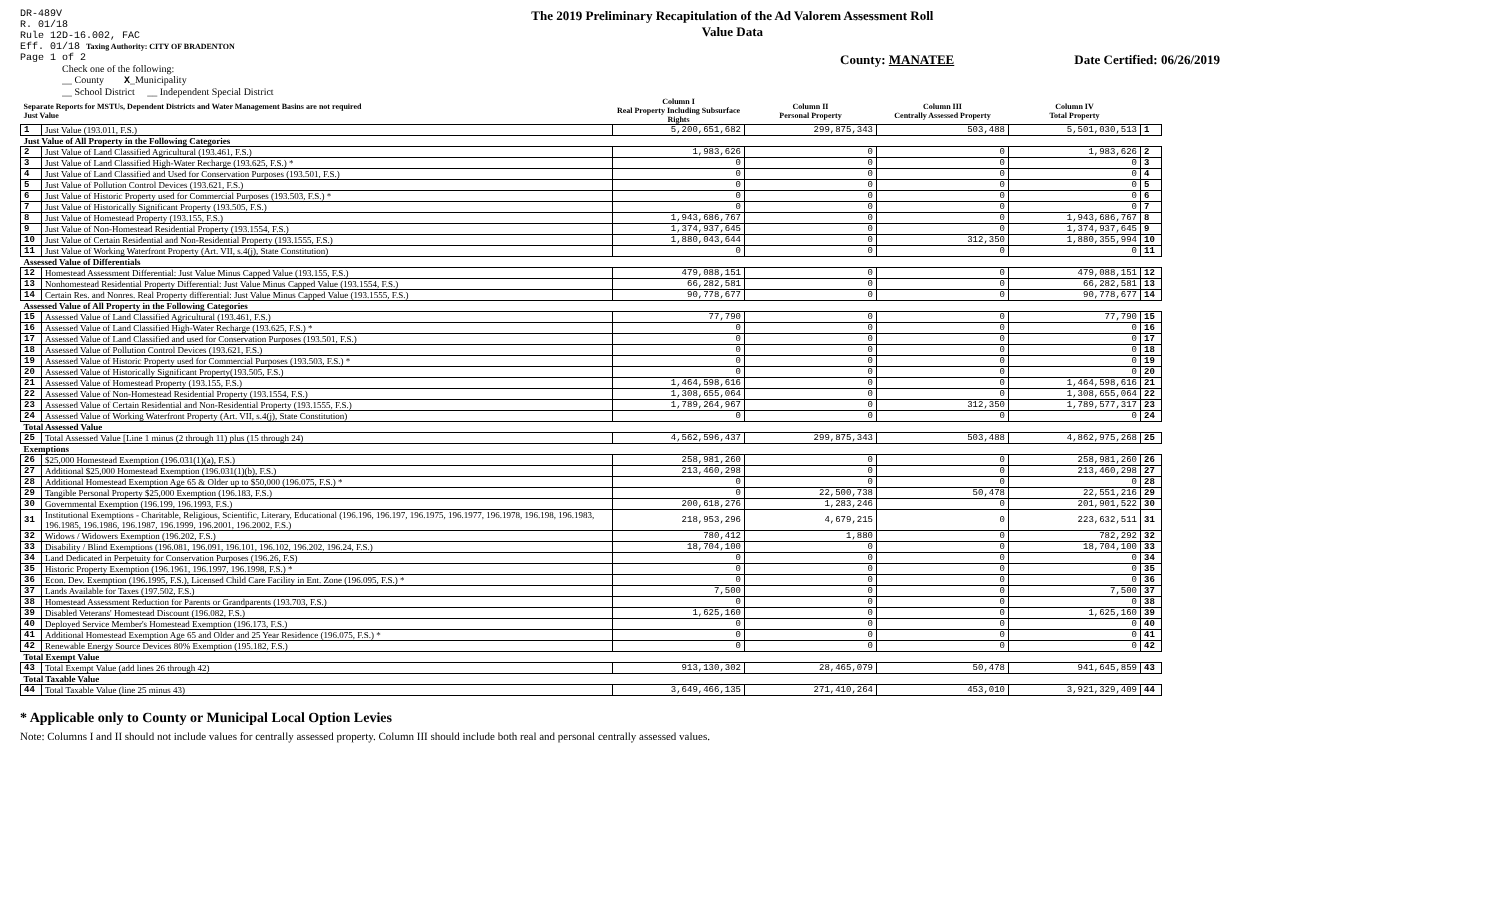DR-489V
R. 01/18
Rule 12D-16.002, FAC
Eff. 01/18 Taxing Authority: CITY OF BRADENTON
Page 1 of 2
The 2019 Preliminary Recapitulation of the Ad Valorem Assessment Roll
Value Data
County: MANATEE Date Certified: 06/26/2019
Check one of the following:
__ County X_Municipality
__ School District __ Independent Special District
| Separate Reports for MSTUs, Dependent Districts and Water Management Basins are not required Just Value | | Column I Real Property Including Subsurface Rights | Column II Personal Property | Column III Centrally Assessed Property | Column IV Total Property | |
| --- | --- | --- | --- | --- | --- | --- |
| 1 | Just Value (193.011, F.S.) | 5,200,651,682 | 299,875,343 | 503,488 | 5,501,030,513 | 1 |
| Just Value of All Property in the Following Categories | | | | | | |
| 2 | Just Value of Land Classified Agricultural (193.461, F.S.) | 1,983,626 | 0 | 0 | 1,983,626 | 2 |
| 3 | Just Value of Land Classified High-Water Recharge (193.625, F.S.) * | 0 | 0 | 0 | 0 | 3 |
| 4 | Just Value of Land Classified and Used for Conservation Purposes (193.501, F.S.) | 0 | 0 | 0 | 0 | 4 |
| 5 | Just Value of Pollution Control Devices (193.621, F.S.) | 0 | 0 | 0 | 0 | 5 |
| 6 | Just Value of Historic Property used for Commercial Purposes (193.503, F.S.) * | 0 | 0 | 0 | 0 | 6 |
| 7 | Just Value of Historically Significant Property (193.505, F.S.) | 0 | 0 | 0 | 0 | 7 |
| 8 | Just Value of Homestead Property (193.155, F.S.) | 1,943,686,767 | 0 | 0 | 1,943,686,767 | 8 |
| 9 | Just Value of Non-Homestead Residential Property (193.1554, F.S.) | 1,374,937,645 | 0 | 0 | 1,374,937,645 | 9 |
| 10 | Just Value of Certain Residential and Non-Residential Property (193.1555, F.S.) | 1,880,043,644 | 0 | 312,350 | 1,880,355,994 | 10 |
| 11 | Just Value of Working Waterfront Property (Art. VII, s.4(j), State Constitution) | 0 | 0 | 0 | 0 | 11 |
| Assessed Value of Differentials | | | | | | |
| 12 | Homestead Assessment Differential: Just Value Minus Capped Value (193.155, F.S.) | 479,088,151 | 0 | 0 | 479,088,151 | 12 |
| 13 | Nonhomestead Residential Property Differential: Just Value Minus Capped Value (193.1554, F.S.) | 66,282,581 | 0 | 0 | 66,282,581 | 13 |
| 14 | Certain Res. and Nonres. Real Property differential: Just Value Minus Capped Value (193.1555, F.S.) | 90,778,677 | 0 | 0 | 90,778,677 | 14 |
| Assessed Value of All Property in the Following Categories | | | | | | |
| 15 | Assessed Value of Land Classified Agricultural (193.461, F.S.) | 77,790 | 0 | 0 | 77,790 | 15 |
| 16 | Assessed Value of Land Classified High-Water Recharge (193.625, F.S.) * | 0 | 0 | 0 | 0 | 16 |
| 17 | Assessed Value of Land Classified and used for Conservation Purposes (193.501, F.S.) | 0 | 0 | 0 | 0 | 17 |
| 18 | Assessed Value of Pollution Control Devices (193.621, F.S.) | 0 | 0 | 0 | 0 | 18 |
| 19 | Assessed Value of Historic Property used for Commercial Purposes (193.503, F.S.) * | 0 | 0 | 0 | 0 | 19 |
| 20 | Assessed Value of Historically Significant Property(193.505, F.S.) | 0 | 0 | 0 | 0 | 20 |
| 21 | Assessed Value of Homestead Property (193.155, F.S.) | 1,464,598,616 | 0 | 0 | 1,464,598,616 | 21 |
| 22 | Assessed Value of Non-Homestead Residential Property (193.1554, F.S.) | 1,308,655,064 | 0 | 0 | 1,308,655,064 | 22 |
| 23 | Assessed Value of Certain Residential and Non-Residential Property (193.1555, F.S.) | 1,789,264,967 | 0 | 312,350 | 1,789,577,317 | 23 |
| 24 | Assessed Value of Working Waterfront Property (Art. VII, s.4(j), State Constitution) | 0 | 0 | 0 | 0 | 24 |
| Total Assessed Value | | | | | | |
| 25 | Total Assessed Value [Line 1 minus (2 through 11) plus (15 through 24) | 4,562,596,437 | 299,875,343 | 503,488 | 4,862,975,268 | 25 |
| Exemptions | | | | | | |
| 26 | $25,000 Homestead Exemption (196.031(1)(a), F.S.) | 258,981,260 | 0 | 0 | 258,981,260 | 26 |
| 27 | Additional $25,000 Homestead Exemption (196.031(1)(b), F.S.) | 213,460,298 | 0 | 0 | 213,460,298 | 27 |
| 28 | Additional Homestead Exemption Age 65 & Older up to $50,000 (196.075, F.S.) * | 0 | 0 | 0 | 0 | 28 |
| 29 | Tangible Personal Property $25,000 Exemption (196.183, F.S.) | 0 | 22,500,738 | 50,478 | 22,551,216 | 29 |
| 30 | Governmental Exemption (196.199, 196.1993, F.S.) | 200,618,276 | 1,283,246 | 0 | 201,901,522 | 30 |
| 31 | Institutional Exemptions - Charitable, Religious, Scientific, Literary, Educational (196.196, 196.197, 196.1975, 196.1977, 196.1978, 196.198, 196.1983, 196.1985, 196.1986, 196.1987, 196.1999, 196.2001, 196.2002, F.S.) | 218,953,296 | 4,679,215 | 0 | 223,632,511 | 31 |
| 32 | Widows / Widowers Exemption (196.202, F.S.) | 780,412 | 1,880 | 0 | 782,292 | 32 |
| 33 | Disability / Blind Exemptions (196.081, 196.091, 196.101, 196.102, 196.202, 196.24, F.S.) | 18,704,100 | 0 | 0 | 18,704,100 | 33 |
| 34 | Land Dedicated in Perpetuity for Conservation Purposes (196.26, F.S) | 0 | 0 | 0 | 0 | 34 |
| 35 | Historic Property Exemption (196.1961, 196.1997, 196.1998, F.S.) * | 0 | 0 | 0 | 0 | 35 |
| 36 | Econ. Dev. Exemption (196.1995, F.S.), Licensed Child Care Facility in Ent. Zone (196.095, F.S.) * | 0 | 0 | 0 | 0 | 36 |
| 37 | Lands Available for Taxes (197.502, F.S.) | 7,500 | 0 | 0 | 7,500 | 37 |
| 38 | Homestead Assessment Reduction for Parents or Grandparents (193.703, F.S.) | 0 | 0 | 0 | 0 | 38 |
| 39 | Disabled Veterans' Homestead Discount (196.082, F.S.) | 1,625,160 | 0 | 0 | 1,625,160 | 39 |
| 40 | Deployed Service Member's Homestead Exemption (196.173, F.S.) | 0 | 0 | 0 | 0 | 40 |
| 41 | Additional Homestead Exemption Age 65 and Older and 25 Year Residence (196.075, F.S.) * | 0 | 0 | 0 | 0 | 41 |
| 42 | Renewable Energy Source Devices 80% Exemption (195.182, F.S.) | 0 | 0 | 0 | 0 | 42 |
| Total Exempt Value | | | | | | |
| 43 | Total Exempt Value (add lines 26 through 42) | 913,130,302 | 28,465,079 | 50,478 | 941,645,859 | 43 |
| Total Taxable Value | | | | | | |
| 44 | Total Taxable Value (line 25 minus 43) | 3,649,466,135 | 271,410,264 | 453,010 | 3,921,329,409 | 44 |
* Applicable only to County or Municipal Local Option Levies
Note: Columns I and II should not include values for centrally assessed property. Column III should include both real and personal centrally assessed values.